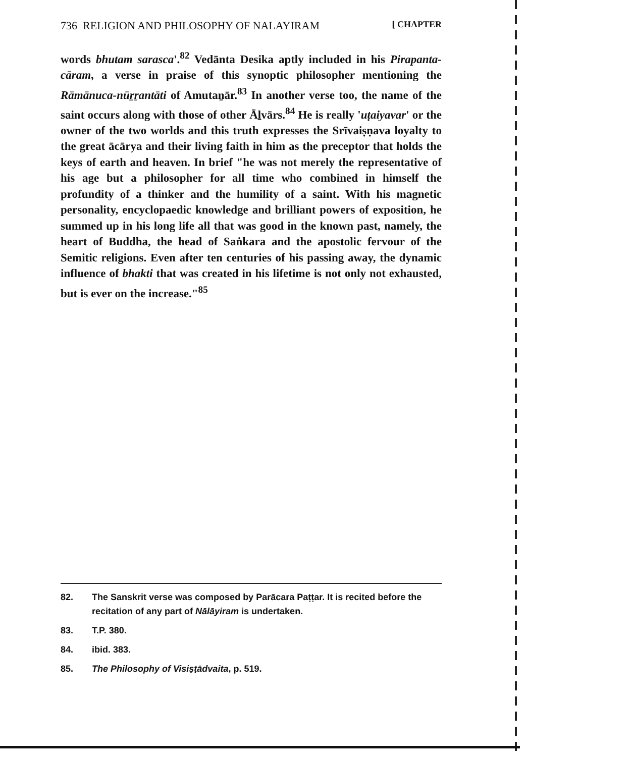736 RELIGION AND PHILOSOPHY OF NALAYIRAM [ CHAPTER
words bhutam sarasca'.<sup>82</sup> Vedānta Desika aptly included in his Pirapanta-cāram, a verse in praise of this synoptic philosopher mentioning the Rāmānuca-nūṟṟantāti of Amutaṉār.<sup>83</sup> In another verse too, the name of the saint occurs along with those of other Āḻvārs.<sup>84</sup> He is really 'uṭaiyavar' or the owner of the two worlds and this truth expresses the Srīvaiṣṇava loyalty to the great ācārya and their living faith in him as the preceptor that holds the keys of earth and heaven. In brief "he was not merely the representative of his age but a philosopher for all time who combined in himself the profundity of a thinker and the humility of a saint. With his magnetic personality, encyclopaedic knowledge and brilliant powers of exposition, he summed up in his long life all that was good in the known past, namely, the heart of Buddha, the head of Saṅkara and the apostolic fervour of the Semitic religions. Even after ten centuries of his passing away, the dynamic influence of bhakti that was created in his lifetime is not only not exhausted, but is ever on the increase."<sup>85</sup>
82. The Sanskrit verse was composed by Parācara Paṭṭar. It is recited before the recitation of any part of Nālāyiram is undertaken.
83. T.P. 380.
84. ibid. 383.
85. The Philosophy of Visiṣṭādvaita, p. 519.